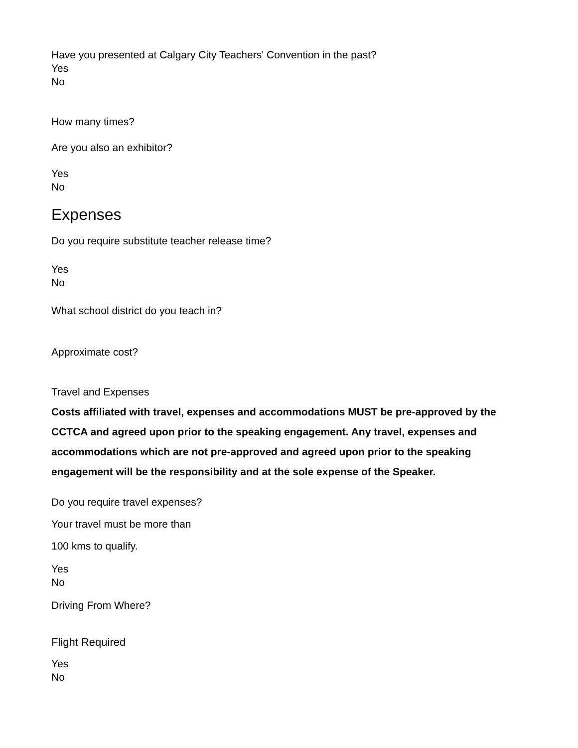Have you presented at Calgary City Teachers' Convention in the past?
Yes
No
How many times?
Are you also an exhibitor?
Yes
No
Expenses
Do you require substitute teacher release time?
Yes
No
What school district do you teach in?
Approximate cost?
Travel and Expenses
Costs affiliated with travel, expenses and accommodations MUST be pre-approved by the CCTCA and agreed upon prior to the speaking engagement. Any travel, expenses and accommodations which are not pre-approved and agreed upon prior to the speaking engagement will be the responsibility and at the sole expense of the Speaker.
Do you require travel expenses?
Your travel must be more than
100 kms to qualify.
Yes
No
Driving From Where?
Flight Required
Yes
No